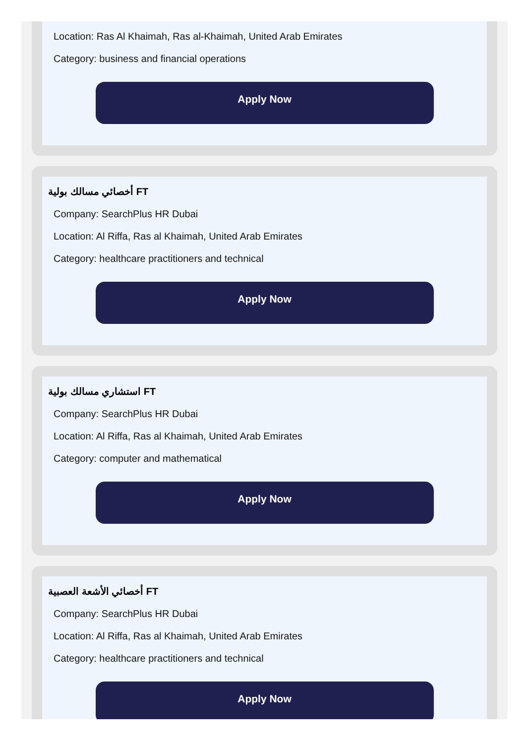Location: Ras Al Khaimah, Ras al-Khaimah, United Arab Emirates
Category: business and financial operations
Apply Now
أخصائي مسالك بولية FT
Company: SearchPlus HR Dubai
Location: Al Riffa, Ras al Khaimah, United Arab Emirates
Category: healthcare practitioners and technical
Apply Now
استشاري مسالك بولية FT
Company: SearchPlus HR Dubai
Location: Al Riffa, Ras al Khaimah, United Arab Emirates
Category: computer and mathematical
Apply Now
أخصائي الأشعة العصبية FT
Company: SearchPlus HR Dubai
Location: Al Riffa, Ras al Khaimah, United Arab Emirates
Category: healthcare practitioners and technical
Apply Now